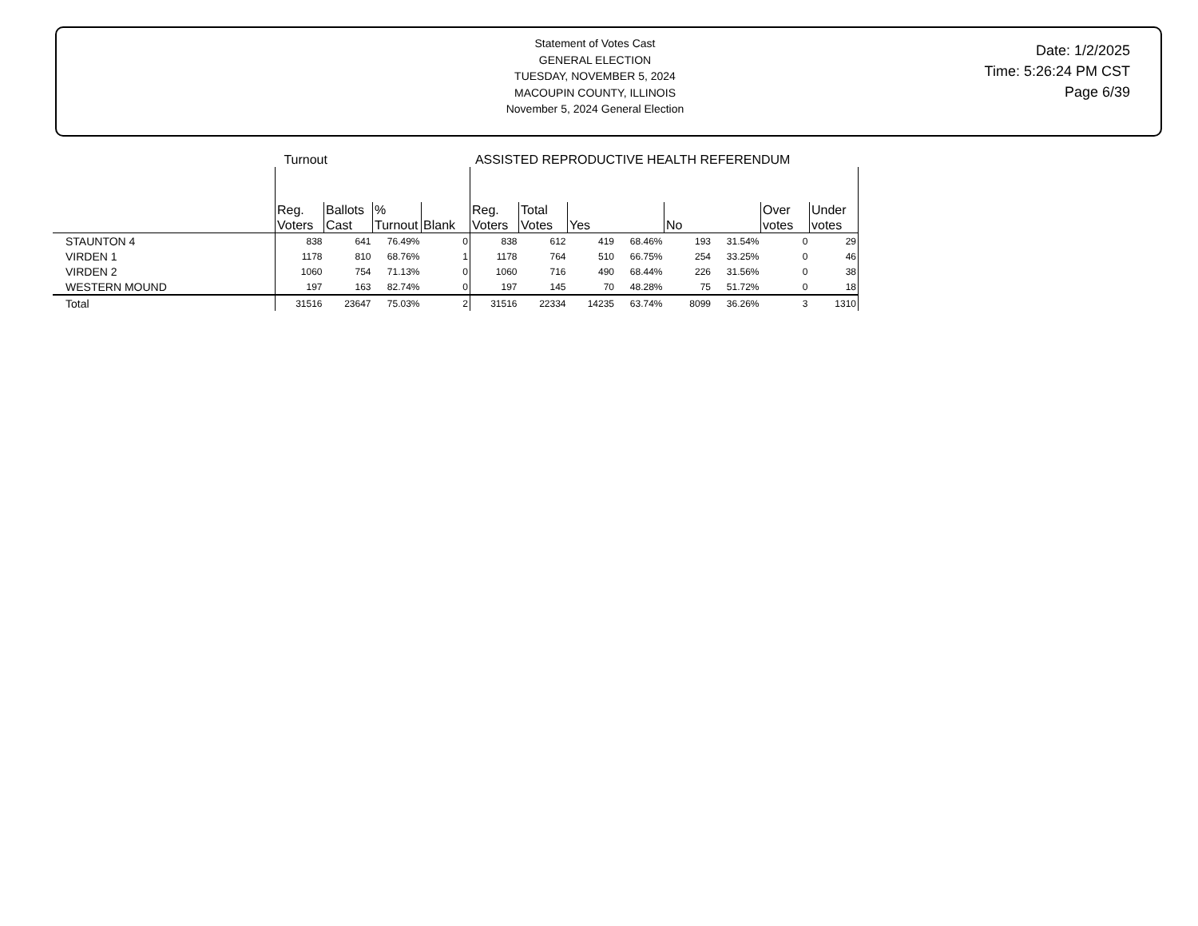Statement of Votes Cast
GENERAL ELECTION
TUESDAY, NOVEMBER 5, 2024
MACOUPIN COUNTY, ILLINOIS
November 5, 2024 General Election
Date: 1/2/2025
Time: 5:26:24 PM CST
Page 6/39
| | Turnout | | | | ASSISTED REPRODUCTIVE HEALTH REFERENDUM | | | | | | | |
| --- | --- | --- | --- | --- | --- | --- | --- | --- | --- | --- | --- | --- |
| | Reg. Voters | Ballots Cast | % Turnout | Blank | Reg. Voters | Total Votes | Yes | | No | | Over votes | Under votes |
| STAUNTON 4 | 838 | 641 | 76.49% | 0 | 838 | 612 | 419 | 68.46% | 193 | 31.54% | 0 | 29 |
| VIRDEN 1 | 1178 | 810 | 68.76% | 1 | 1178 | 764 | 510 | 66.75% | 254 | 33.25% | 0 | 46 |
| VIRDEN 2 | 1060 | 754 | 71.13% | 0 | 1060 | 716 | 490 | 68.44% | 226 | 31.56% | 0 | 38 |
| WESTERN MOUND | 197 | 163 | 82.74% | 0 | 197 | 145 | 70 | 48.28% | 75 | 51.72% | 0 | 18 |
| Total | 31516 | 23647 | 75.03% | 2 | 31516 | 22334 | 14235 | 63.74% | 8099 | 36.26% | 3 | 1310 |